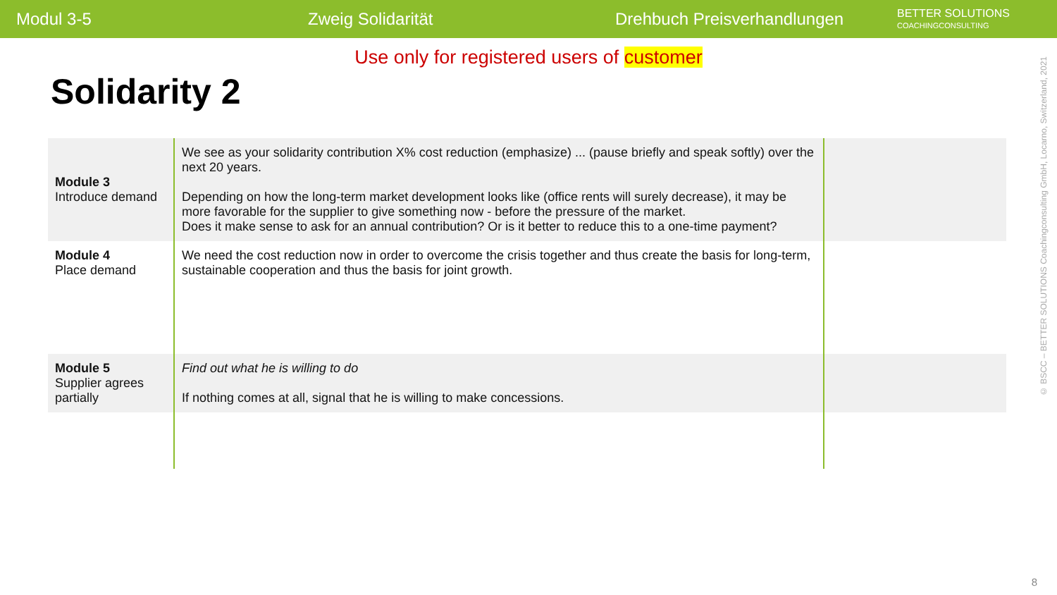Modul 3-5 Zweig Solidarität Drehbuch Preisverhandlungen
BETTER SOLUTIONS
COACHINGCONSULTING
Use only for registered users of customer
Solidarity 2
| Module 3 Introduce demand | We see as your solidarity contribution X% cost reduction (emphasize) ... (pause briefly and speak softly) over the next 20 years. Depending on how the long-term market development looks like (office rents will surely decrease), it may be more favorable for the supplier to give something now - before the pressure of the market. Does it make sense to ask for an annual contribution? Or is it better to reduce this to a one-time payment? | |
| Module 4 Place demand | We need the cost reduction now in order to overcome the crisis together and thus create the basis for long-term, sustainable cooperation and thus the basis for joint growth. | |
| Module 5 Supplier agrees partially | Find out what he is willing to do If nothing comes at all, signal that he is willing to make concessions. | |
© BSCC – BETTER SOLUTIONS Coachingconsulting GmbH, Locarno, Switzerland, 2021
8